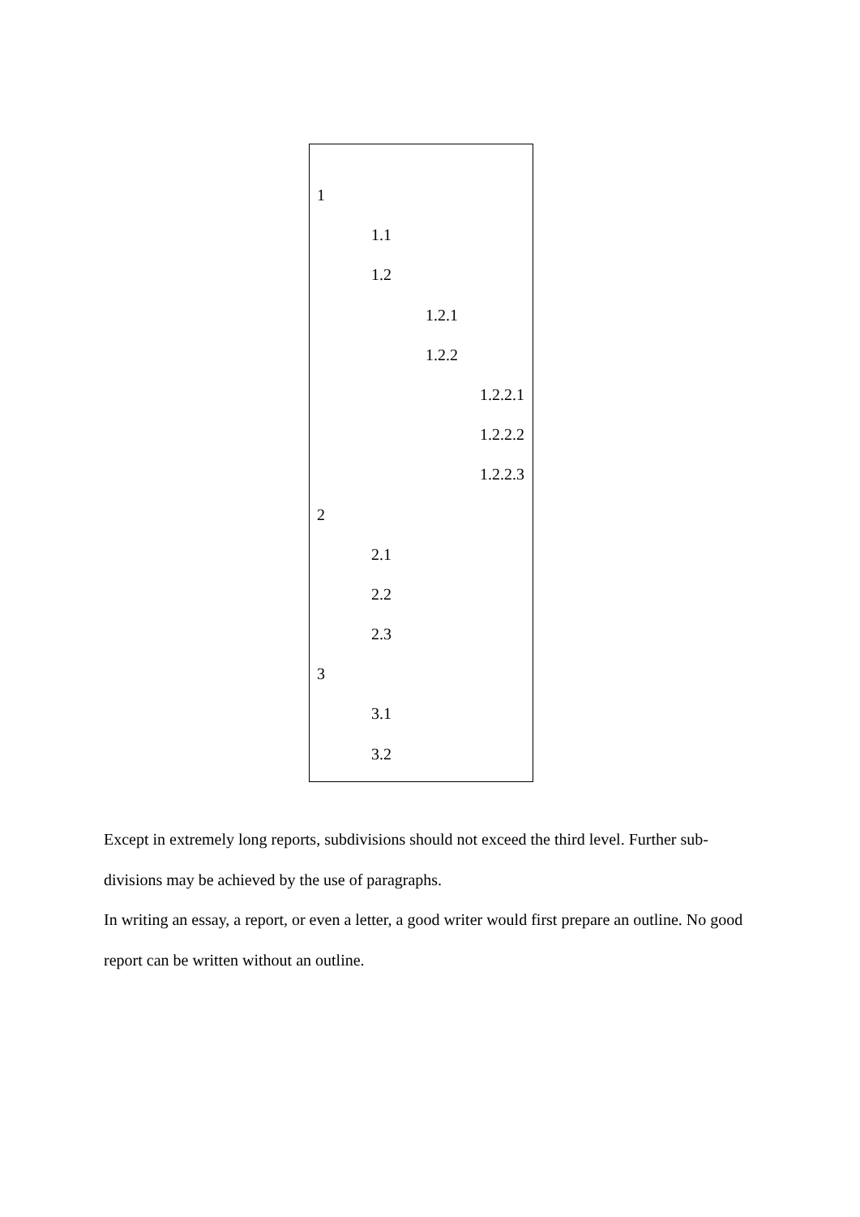1
1.1
1.2
1.2.1
1.2.2
1.2.2.1
1.2.2.2
1.2.2.3
2
2.1
2.2
2.3
3
3.1
3.2
Except in extremely long reports, subdivisions should not exceed the third level. Further sub-divisions may be achieved by the use of paragraphs.
In writing an essay, a report, or even a letter, a good writer would first prepare an outline. No good report can be written without an outline.